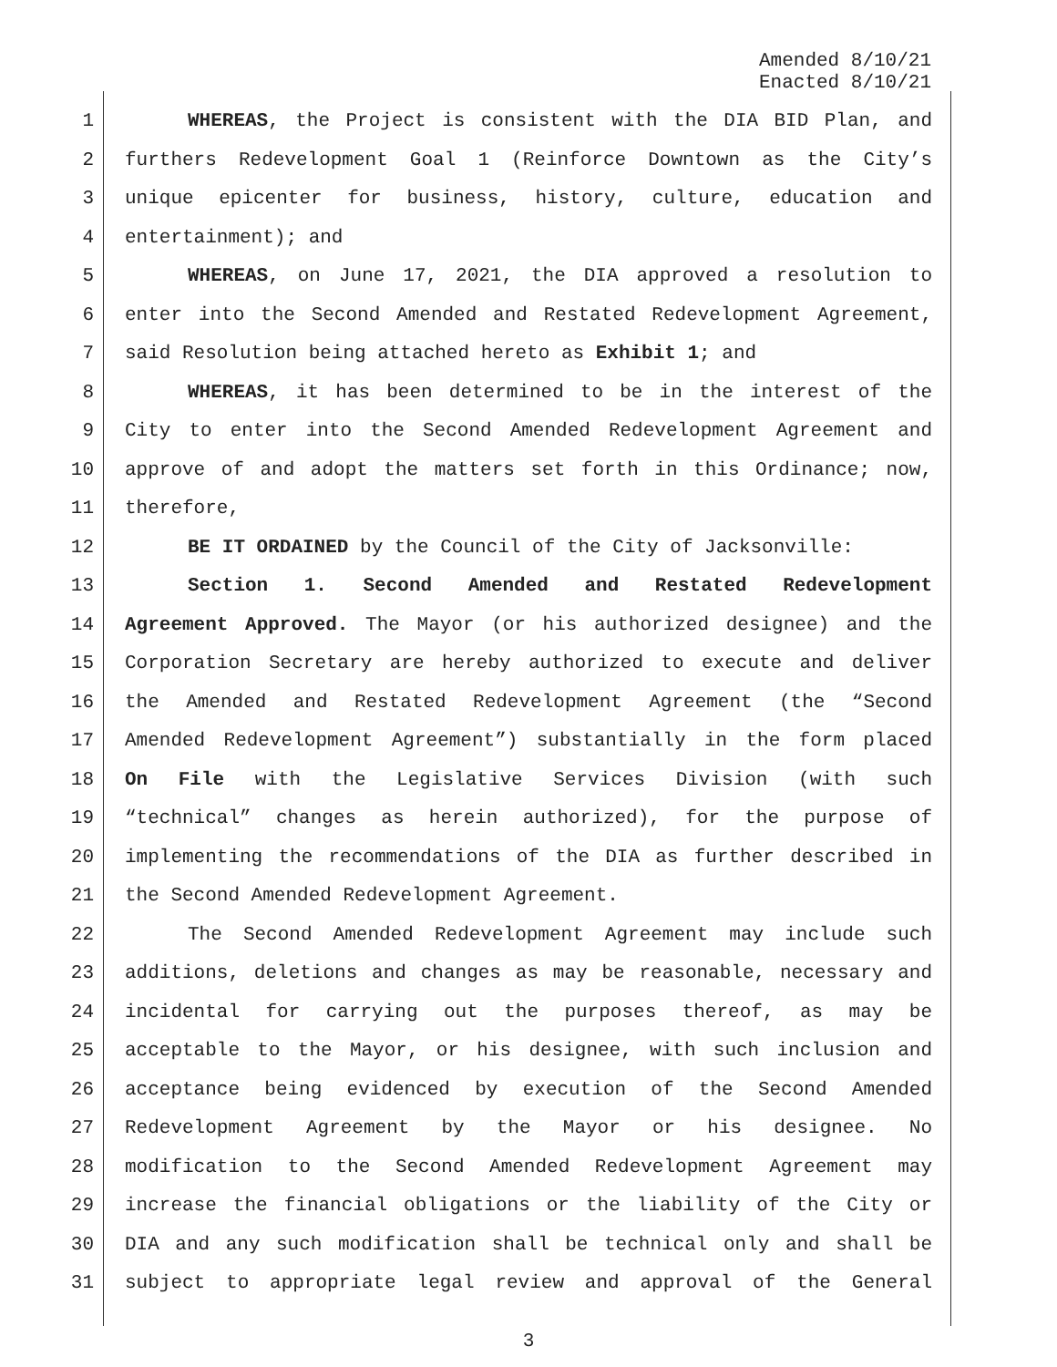Amended 8/10/21
Enacted 8/10/21
1 WHEREAS, the Project is consistent with the DIA BID Plan, and
2 furthers Redevelopment Goal 1 (Reinforce Downtown as the City’s
3 unique epicenter for business, history, culture, education and
4 entertainment); and
5 WHEREAS, on June 17, 2021, the DIA approved a resolution to
6 enter into the Second Amended and Restated Redevelopment Agreement,
7 said Resolution being attached hereto as Exhibit 1; and
8 WHEREAS, it has been determined to be in the interest of the
9 City to enter into the Second Amended Redevelopment Agreement and
10 approve of and adopt the matters set forth in this Ordinance; now,
11 therefore,
12 BE IT ORDAINED by the Council of the City of Jacksonville:
13 Section 1. Second Amended and Restated Redevelopment
14 Agreement Approved. The Mayor (or his authorized designee) and the
15 Corporation Secretary are hereby authorized to execute and deliver
16 the Amended and Restated Redevelopment Agreement (the “Second
17 Amended Redevelopment Agreement”) substantially in the form placed
18 On File with the Legislative Services Division (with such
19 “technical” changes as herein authorized), for the purpose of
20 implementing the recommendations of the DIA as further described in
21 the Second Amended Redevelopment Agreement.
22 The Second Amended Redevelopment Agreement may include such
23 additions, deletions and changes as may be reasonable, necessary and
24 incidental for carrying out the purposes thereof, as may be
25 acceptable to the Mayor, or his designee, with such inclusion and
26 acceptance being evidenced by execution of the Second Amended
27 Redevelopment Agreement by the Mayor or his designee. No
28 modification to the Second Amended Redevelopment Agreement may
29 increase the financial obligations or the liability of the City or
30 DIA and any such modification shall be technical only and shall be
31 subject to appropriate legal review and approval of the General
3